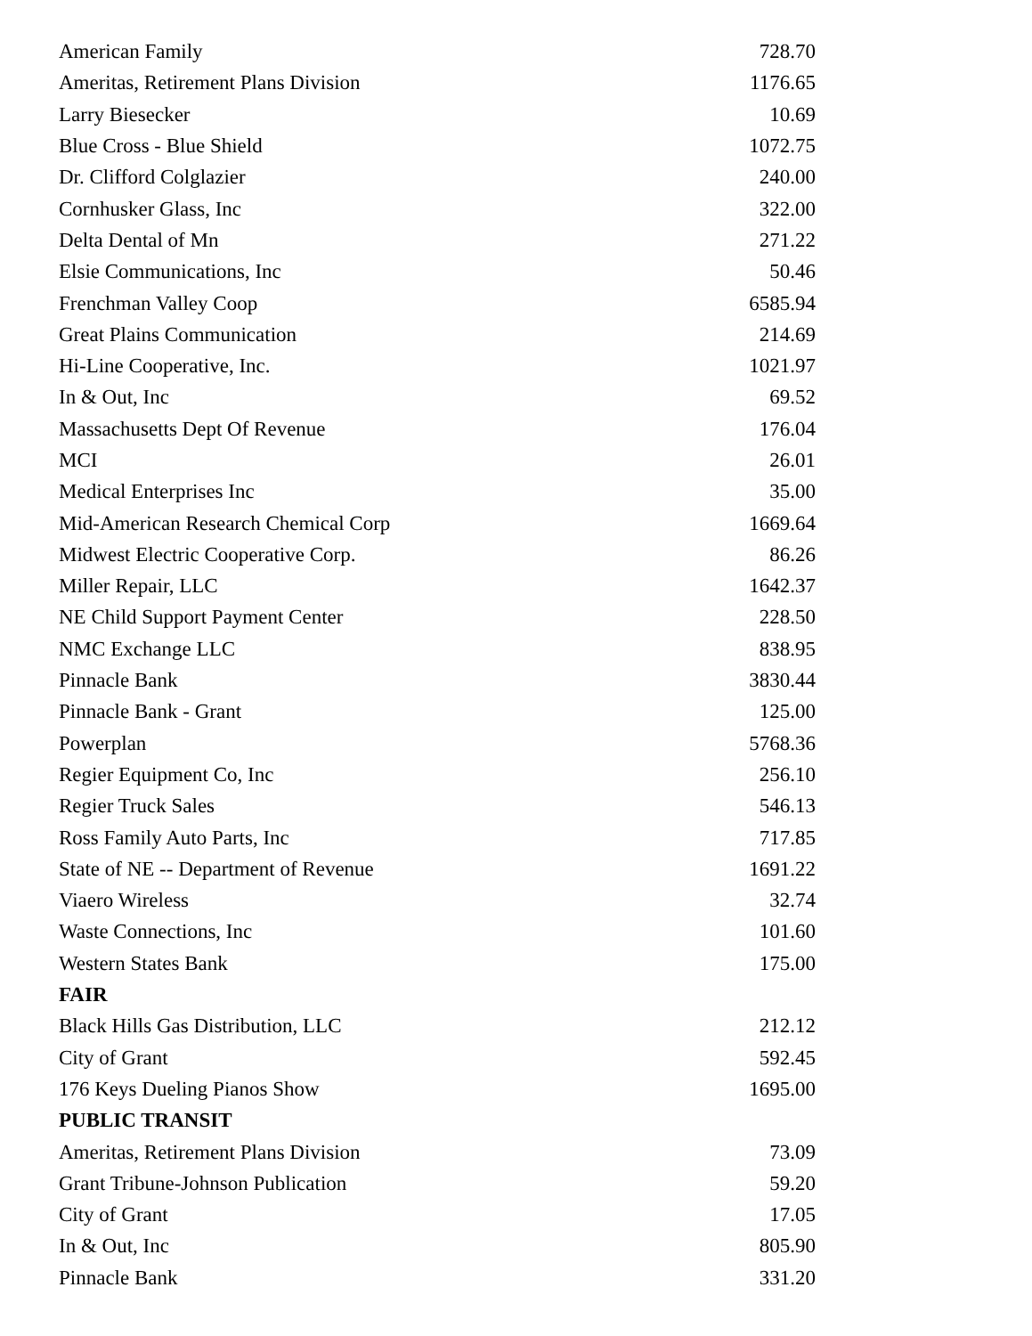| American Family | 728.70 |
| Ameritas, Retirement Plans Division | 1176.65 |
| Larry Biesecker | 10.69 |
| Blue Cross - Blue Shield | 1072.75 |
| Dr. Clifford Colglazier | 240.00 |
| Cornhusker Glass, Inc | 322.00 |
| Delta Dental of Mn | 271.22 |
| Elsie Communications, Inc | 50.46 |
| Frenchman Valley Coop | 6585.94 |
| Great Plains Communication | 214.69 |
| Hi-Line Cooperative, Inc. | 1021.97 |
| In & Out, Inc | 69.52 |
| Massachusetts Dept Of Revenue | 176.04 |
| MCI | 26.01 |
| Medical Enterprises Inc | 35.00 |
| Mid-American Research Chemical Corp | 1669.64 |
| Midwest Electric Cooperative Corp. | 86.26 |
| Miller Repair, LLC | 1642.37 |
| NE Child Support Payment Center | 228.50 |
| NMC Exchange LLC | 838.95 |
| Pinnacle Bank | 3830.44 |
| Pinnacle Bank - Grant | 125.00 |
| Powerplan | 5768.36 |
| Regier Equipment Co, Inc | 256.10 |
| Regier Truck Sales | 546.13 |
| Ross Family Auto Parts, Inc | 717.85 |
| State of NE -- Department of Revenue | 1691.22 |
| Viaero Wireless | 32.74 |
| Waste Connections, Inc | 101.60 |
| Western States Bank | 175.00 |
| FAIR | |
| Black Hills Gas Distribution, LLC | 212.12 |
| City of Grant | 592.45 |
| 176 Keys Dueling Pianos Show | 1695.00 |
| PUBLIC TRANSIT | |
| Ameritas, Retirement Plans Division | 73.09 |
| Grant Tribune-Johnson Publication | 59.20 |
| City of Grant | 17.05 |
| In & Out, Inc | 805.90 |
| Pinnacle Bank | 331.20 |